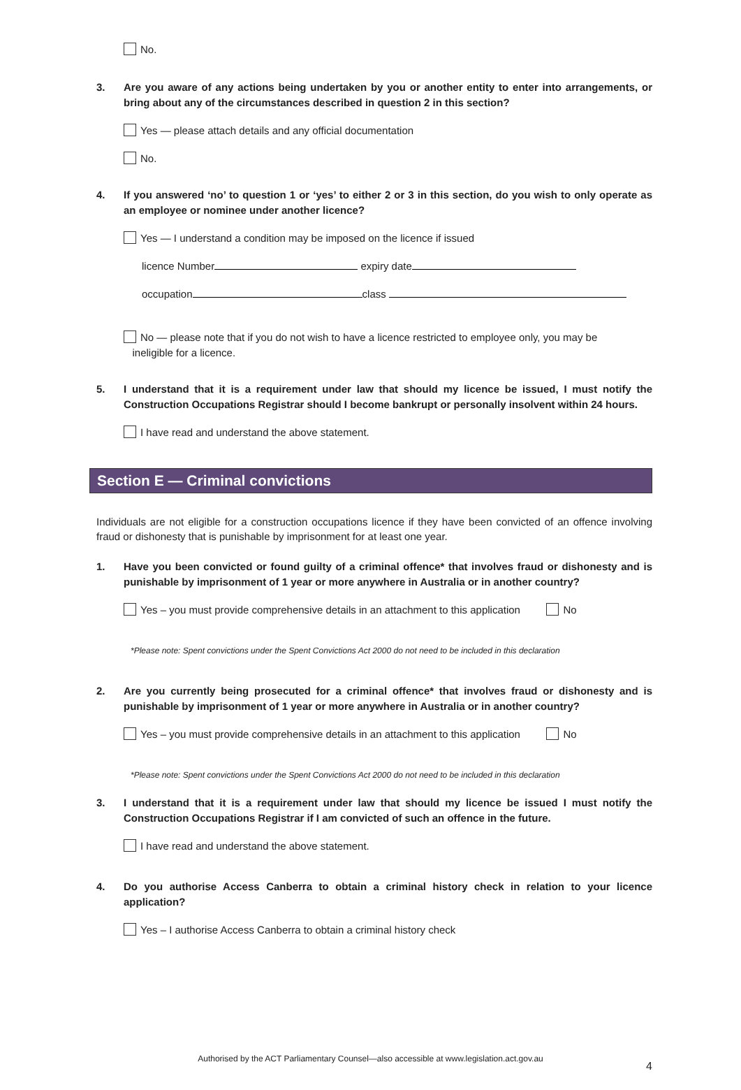No.
3. Are you aware of any actions being undertaken by you or another entity to enter into arrangements, or bring about any of the circumstances described in question 2 in this section?
Yes — please attach details and any official documentation
No.
4. If you answered ‘no’ to question 1 or ‘yes’ to either 2 or 3 in this section, do you wish to only operate as an employee or nominee under another licence?
Yes — I understand a condition may be imposed on the licence if issued
licence Number expiry date
occupation class
No — please note that if you do not wish to have a licence restricted to employee only, you may be
ineligible for a licence.
5. I understand that it is a requirement under law that should my licence be issued, I must notify the Construction Occupations Registrar should I become bankrupt or personally insolvent within 24 hours.
I have read and understand the above statement.
Section E — Criminal convictions
Individuals are not eligible for a construction occupations licence if they have been convicted of an offence involving fraud or dishonesty that is punishable by imprisonment for at least one year.
1. Have you been convicted or found guilty of a criminal offence* that involves fraud or dishonesty and is punishable by imprisonment of 1 year or more anywhere in Australia or in another country?
Yes – you must provide comprehensive details in an attachment to this application No
*Please note: Spent convictions under the Spent Convictions Act 2000 do not need to be included in this declaration
2. Are you currently being prosecuted for a criminal offence* that involves fraud or dishonesty and is punishable by imprisonment of 1 year or more anywhere in Australia or in another country?
Yes – you must provide comprehensive details in an attachment to this application No
*Please note: Spent convictions under the Spent Convictions Act 2000 do not need to be included in this declaration
3. I understand that it is a requirement under law that should my licence be issued I must notify the Construction Occupations Registrar if I am convicted of such an offence in the future.
I have read and understand the above statement.
4. Do you authorise Access Canberra to obtain a criminal history check in relation to your licence application?
Yes – I authorise Access Canberra to obtain a criminal history check
4
Authorised by the ACT Parliamentary Counsel—also accessible at www.legislation.act.gov.au